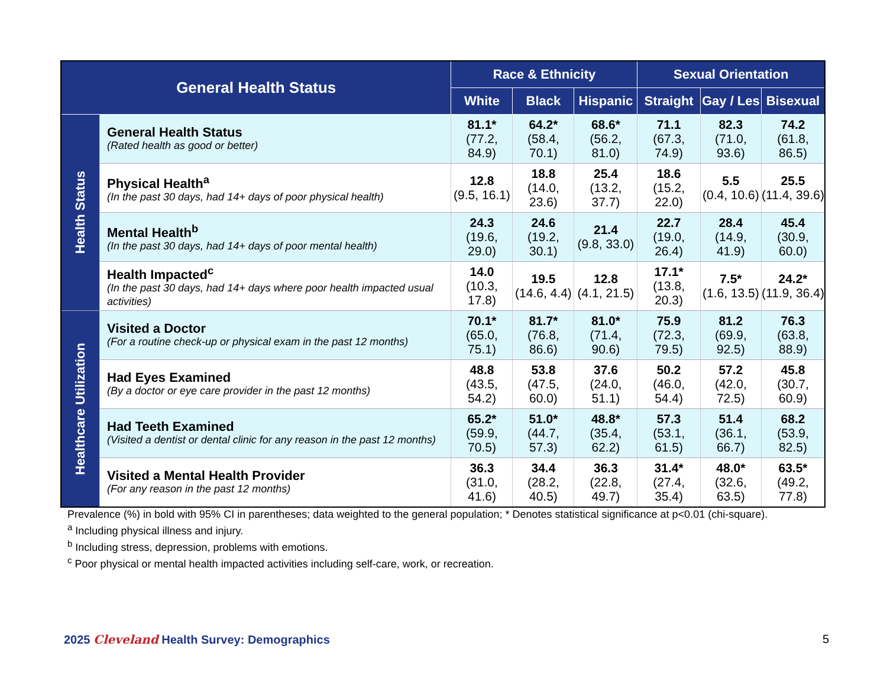| General Health Status | | Race & Ethnicity | | | Sexual Orientation | | |
| --- | --- | --- | --- | --- | --- | --- | --- |
| | | White | Black | Hispanic | Straight | Gay / Les | Bisexual |
| Health Status | General Health Status (Rated health as good or better) | 81.1* (77.2, 84.9) | 64.2* (58.4, 70.1) | 68.6* (56.2, 81.0) | 71.1 (67.3, 74.9) | 82.3 (71.0, 93.6) | 74.2 (61.8, 86.5) |
| | Physical Health<sup>a</sup> (In the past 30 days, had 14+ days of poor physical health) | 12.8 (9.5, 16.1) | 18.8 (14.0, 23.6) | 25.4 (13.2, 37.7) | 18.6 (15.2, 22.0) | 5.5 (0.4, 10.6) | 25.5 (11.4, 39.6) |
| | Mental Health<sup>b</sup> (In the past 30 days, had 14+ days of poor mental health) | 24.3 (19.6, 29.0) | 24.6 (19.2, 30.1) | 21.4 (9.8, 33.0) | 22.7 (19.0, 26.4) | 28.4 (14.9, 41.9) | 45.4 (30.9, 60.0) |
| | Health Impacted<sup>c</sup> (In the past 30 days, had 14+ days where poor health impacted usual activities) | 14.0 (10.3, 17.8) | 19.5 (14.6, 4.4) | 12.8 (4.1, 21.5) | 17.1* (13.8, 20.3) | 7.5* (1.6, 13.5) | 24.2* (11.9, 36.4) |
| Healthcare Utilization | Visited a Doctor (For a routine check-up or physical exam in the past 12 months) | 70.1* (65.0, 75.1) | 81.7* (76.8, 86.6) | 81.0* (71.4, 90.6) | 75.9 (72.3, 79.5) | 81.2 (69.9, 92.5) | 76.3 (63.8, 88.9) |
| | Had Eyes Examined (By a doctor or eye care provider in the past 12 months) | 48.8 (43.5, 54.2) | 53.8 (47.5, 60.0) | 37.6 (24.0, 51.1) | 50.2 (46.0, 54.4) | 57.2 (42.0, 72.5) | 45.8 (30.7, 60.9) |
| | Had Teeth Examined (Visited a dentist or dental clinic for any reason in the past 12 months) | 65.2* (59.9, 70.5) | 51.0* (44.7, 57.3) | 48.8* (35.4, 62.2) | 57.3 (53.1, 61.5) | 51.4 (36.1, 66.7) | 68.2 (53.9, 82.5) |
| | Visited a Mental Health Provider (For any reason in the past 12 months) | 36.3 (31.0, 41.6) | 34.4 (28.2, 40.5) | 36.3 (22.8, 49.7) | 31.4* (27.4, 35.4) | 48.0* (32.6, 63.5) | 63.5* (49.2, 77.8) |
Prevalence (%) in bold with 95% CI in parentheses; data weighted to the general population; * Denotes statistical significance at p<0.01 (chi-square).
<sup>a</sup> Including physical illness and injury.
<sup>b</sup> Including stress, depression, problems with emotions.
<sup>c</sup> Poor physical or mental health impacted activities including self-care, work, or recreation.
2025 Cleveland Health Survey: Demographics 5